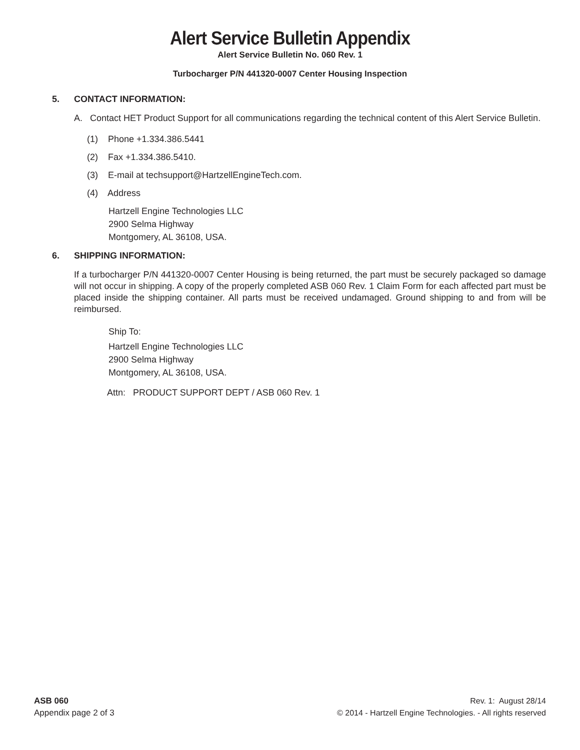Alert Service Bulletin Appendix
Alert Service Bulletin No. 060 Rev. 1
Turbocharger P/N 441320-0007 Center Housing Inspection
5. CONTACT INFORMATION:
A. Contact HET Product Support for all communications regarding the technical content of this Alert Service Bulletin.
(1) Phone +1.334.386.5441
(2) Fax +1.334.386.5410.
(3) E-mail at techsupport@HartzellEngineTech.com.
(4) Address
Hartzell Engine Technologies LLC
2900 Selma Highway
Montgomery, AL 36108, USA.
6. SHIPPING INFORMATION:
If a turbocharger P/N 441320-0007 Center Housing is being returned, the part must be securely packaged so damage will not occur in shipping. A copy of the properly completed ASB 060 Rev. 1 Claim Form for each affected part must be placed inside the shipping container. All parts must be received undamaged. Ground shipping to and from will be reimbursed.
Ship To:
Hartzell Engine Technologies LLC
2900 Selma Highway
Montgomery, AL 36108, USA.
Attn: PRODUCT SUPPORT DEPT / ASB 060 Rev. 1
ASB 060
Appendix page 2 of 3
Rev. 1: August 28/14
© 2014 - Hartzell Engine Technologies. - All rights reserved